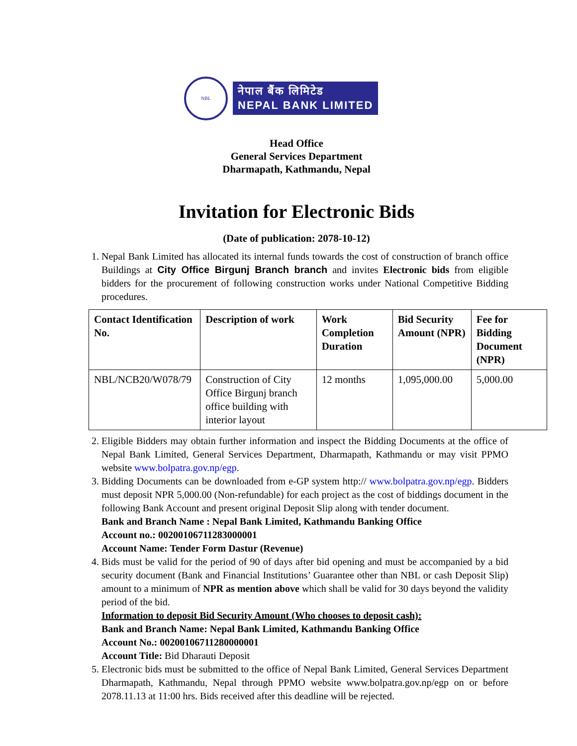NBL
नेपाल बैंक लिमिटेड
NEPAL BANK LIMITED
Head Office
General Services Department
Dharmapath, Kathmandu, Nepal
Invitation for Electronic Bids
(Date of publication: 2078-10-12)
1. Nepal Bank Limited has allocated its internal funds towards the cost of construction of branch office Buildings at City Office Birgunj Branch branch and invites Electronic bids from eligible bidders for the procurement of following construction works under National Competitive Bidding procedures.
| Contact Identification No. | Description of work | Work Completion Duration | Bid Security Amount (NPR) | Fee for Bidding Document (NPR) |
| --- | --- | --- | --- | --- |
| NBL/NCB20/W078/79 | Construction of City Office Birgunj branch office building with interior layout | 12 months | 1,095,000.00 | 5,000.00 |
2. Eligible Bidders may obtain further information and inspect the Bidding Documents at the office of Nepal Bank Limited, General Services Department, Dharmapath, Kathmandu or may visit PPMO website www.bolpatra.gov.np/egp.
3. Bidding Documents can be downloaded from e-GP system http:// www.bolpatra.gov.np/egp. Bidders must deposit NPR 5,000.00 (Non-refundable) for each project as the cost of biddings document in the following Bank Account and present original Deposit Slip along with tender document.
Bank and Branch Name : Nepal Bank Limited, Kathmandu Banking Office
Account no. : 00200106711283000001
Account Name : Tender Form Dastur (Revenue)
4. Bids must be valid for the period of 90 of days after bid opening and must be accompanied by a bid security document (Bank and Financial Institutions’ Guarantee other than NBL or cash Deposit Slip) amount to a minimum of NPR as mention above which shall be valid for 30 days beyond the validity period of the bid.
Information to deposit Bid Security Amount (Who chooses to deposit cash):
Bank and Branch Name: Nepal Bank Limited, Kathmandu Banking Office
Account No. : 00200106711280000001
Account Title : Bid Dharauti Deposit
5. Electronic bids must be submitted to the office of Nepal Bank Limited, General Services Department Dharmapath, Kathmandu, Nepal through PPMO website www.bolpatra.gov.np/egp on or before 2078.11.13 at 11:00 hrs. Bids received after this deadline will be rejected.